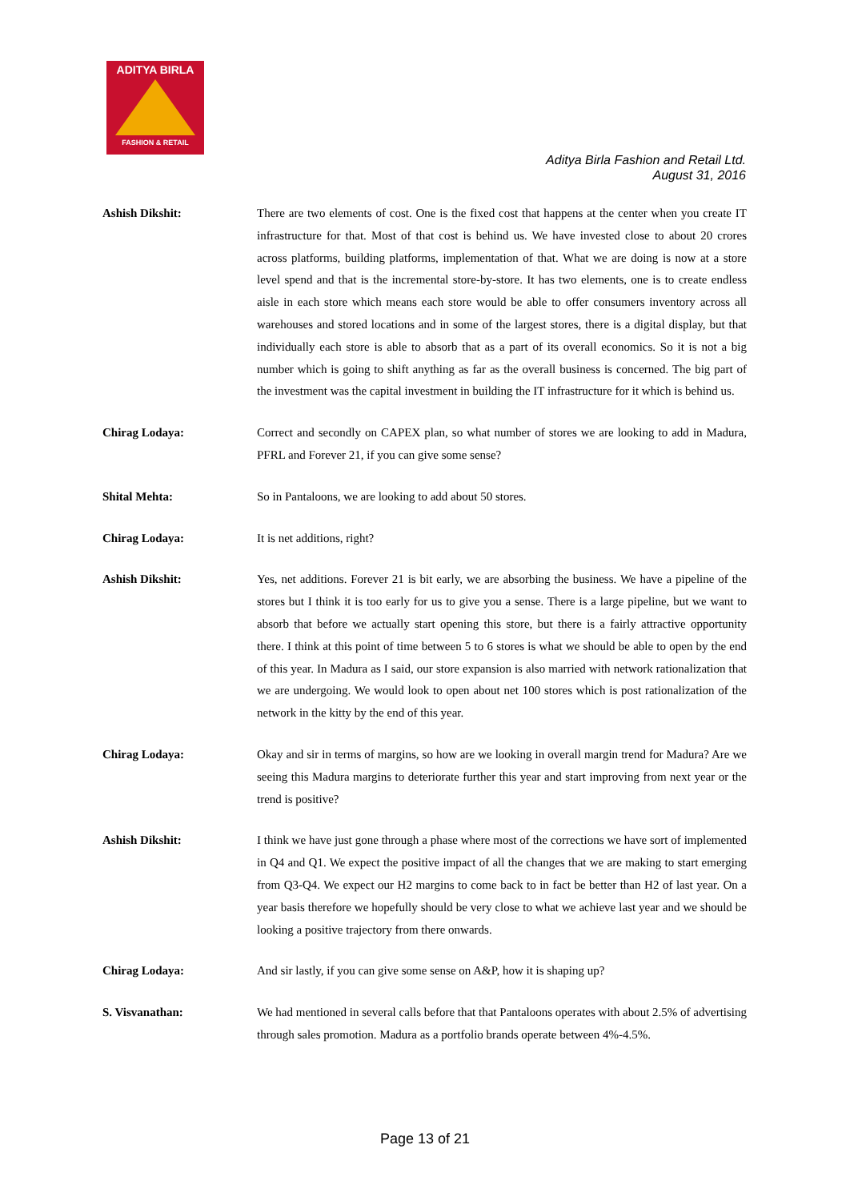ADITYA BIRLA
FASHION & RETAIL
Aditya Birla Fashion and Retail Ltd.
August 31, 2016
Ashish Dikshit: There are two elements of cost. One is the fixed cost that happens at the center when you create IT infrastructure for that. Most of that cost is behind us. We have invested close to about 20 crores across platforms, building platforms, implementation of that. What we are doing is now at a store level spend and that is the incremental store-by-store. It has two elements, one is to create endless aisle in each store which means each store would be able to offer consumers inventory across all warehouses and stored locations and in some of the largest stores, there is a digital display, but that individually each store is able to absorb that as a part of its overall economics. So it is not a big number which is going to shift anything as far as the overall business is concerned. The big part of the investment was the capital investment in building the IT infrastructure for it which is behind us.
Chirag Lodaya: Correct and secondly on CAPEX plan, so what number of stores we are looking to add in Madura, PFRL and Forever 21, if you can give some sense?
Shital Mehta: So in Pantaloons, we are looking to add about 50 stores.
Chirag Lodaya: It is net additions, right?
Ashish Dikshit: Yes, net additions. Forever 21 is bit early, we are absorbing the business. We have a pipeline of the stores but I think it is too early for us to give you a sense. There is a large pipeline, but we want to absorb that before we actually start opening this store, but there is a fairly attractive opportunity there. I think at this point of time between 5 to 6 stores is what we should be able to open by the end of this year. In Madura as I said, our store expansion is also married with network rationalization that we are undergoing. We would look to open about net 100 stores which is post rationalization of the network in the kitty by the end of this year.
Chirag Lodaya: Okay and sir in terms of margins, so how are we looking in overall margin trend for Madura? Are we seeing this Madura margins to deteriorate further this year and start improving from next year or the trend is positive?
Ashish Dikshit: I think we have just gone through a phase where most of the corrections we have sort of implemented in Q4 and Q1. We expect the positive impact of all the changes that we are making to start emerging from Q3-Q4. We expect our H2 margins to come back to in fact be better than H2 of last year. On a year basis therefore we hopefully should be very close to what we achieve last year and we should be looking a positive trajectory from there onwards.
Chirag Lodaya: And sir lastly, if you can give some sense on A&P, how it is shaping up?
S. Visvanathan: We had mentioned in several calls before that that Pantaloons operates with about 2.5% of advertising through sales promotion. Madura as a portfolio brands operate between 4%-4.5%.
Page 13 of 21